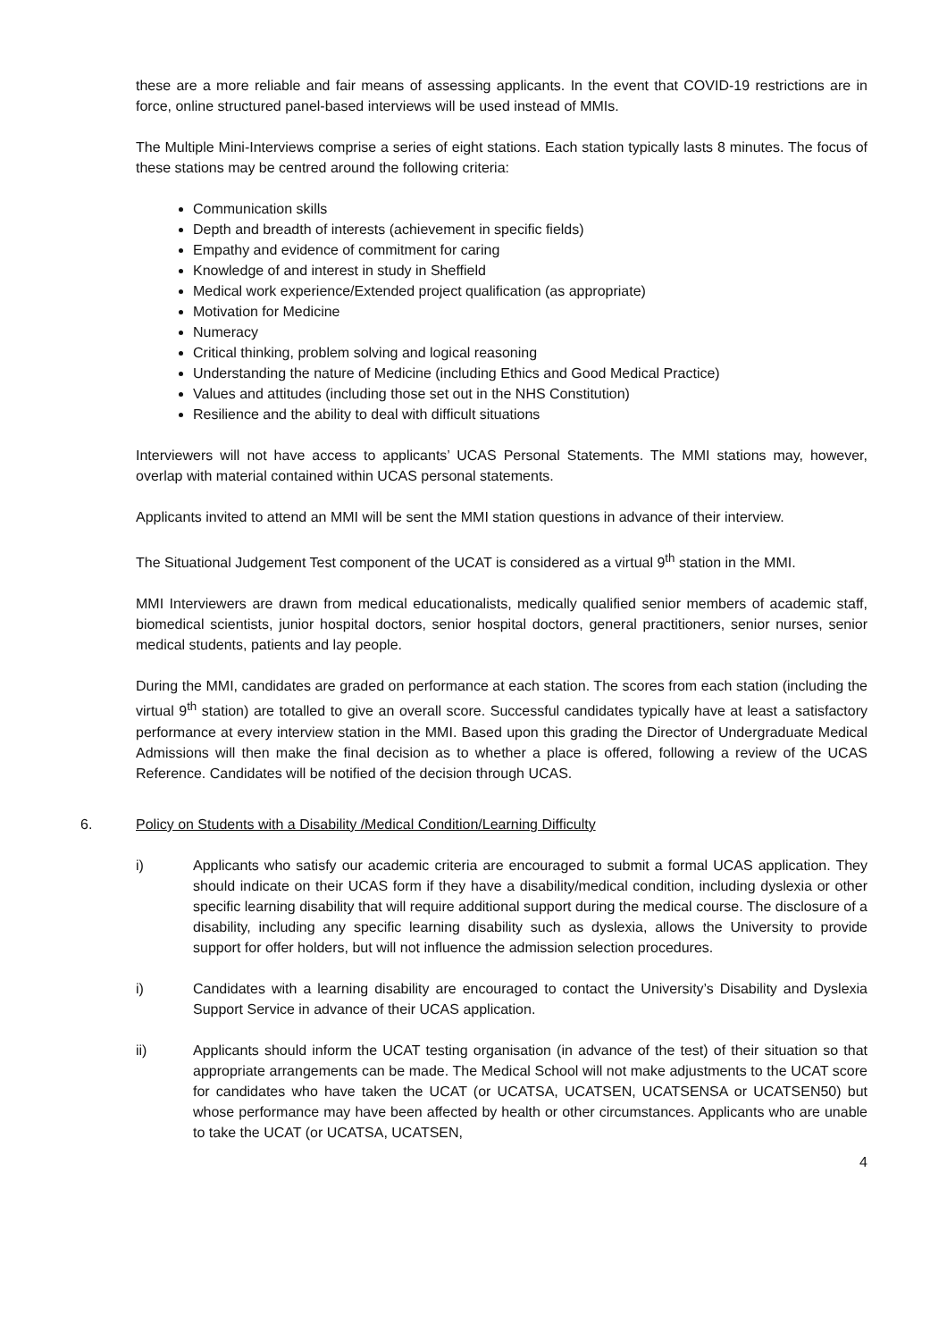these are a more reliable and fair means of assessing applicants. In the event that COVID-19 restrictions are in force, online structured panel-based interviews will be used instead of MMIs.
The Multiple Mini-Interviews comprise a series of eight stations. Each station typically lasts 8 minutes. The focus of these stations may be centred around the following criteria:
Communication skills
Depth and breadth of interests (achievement in specific fields)
Empathy and evidence of commitment for caring
Knowledge of and interest in study in Sheffield
Medical work experience/Extended project qualification (as appropriate)
Motivation for Medicine
Numeracy
Critical thinking, problem solving and logical reasoning
Understanding the nature of Medicine (including Ethics and Good Medical Practice)
Values and attitudes (including those set out in the NHS Constitution)
Resilience and the ability to deal with difficult situations
Interviewers will not have access to applicants’ UCAS Personal Statements. The MMI stations may, however, overlap with material contained within UCAS personal statements.
Applicants invited to attend an MMI will be sent the MMI station questions in advance of their interview.
The Situational Judgement Test component of the UCAT is considered as a virtual 9<sup>th</sup> station in the MMI.
MMI Interviewers are drawn from medical educationalists, medically qualified senior members of academic staff, biomedical scientists, junior hospital doctors, senior hospital doctors, general practitioners, senior nurses, senior medical students, patients and lay people.
During the MMI, candidates are graded on performance at each station. The scores from each station (including the virtual 9<sup>th</sup> station) are totalled to give an overall score. Successful candidates typically have at least a satisfactory performance at every interview station in the MMI. Based upon this grading the Director of Undergraduate Medical Admissions will then make the final decision as to whether a place is offered, following a review of the UCAS Reference. Candidates will be notified of the decision through UCAS.
6. Policy on Students with a Disability /Medical Condition/Learning Difficulty
i) Applicants who satisfy our academic criteria are encouraged to submit a formal UCAS application. They should indicate on their UCAS form if they have a disability/medical condition, including dyslexia or other specific learning disability that will require additional support during the medical course. The disclosure of a disability, including any specific learning disability such as dyslexia, allows the University to provide support for offer holders, but will not influence the admission selection procedures.
i) Candidates with a learning disability are encouraged to contact the University’s Disability and Dyslexia Support Service in advance of their UCAS application.
ii) Applicants should inform the UCAT testing organisation (in advance of the test) of their situation so that appropriate arrangements can be made. The Medical School will not make adjustments to the UCAT score for candidates who have taken the UCAT (or UCATSA, UCATSEN, UCATSENSA or UCATSEN50) but whose performance may have been affected by health or other circumstances. Applicants who are unable to take the UCAT (or UCATSA, UCATSEN,
4